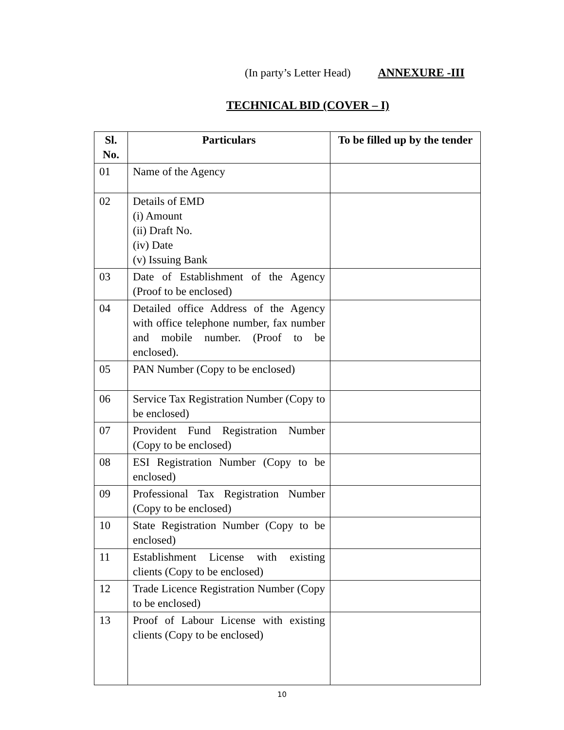(In party’s Letter Head) ANNEXURE -III
TECHNICAL BID (COVER – I)
| Sl. No. | Particulars | To be filled up by the tender |
| --- | --- | --- |
| 01 | Name of the Agency | |
| 02 | Details of EMD (i) Amount (ii) Draft No. (iv) Date (v) Issuing Bank | |
| 03 | Date of Establishment of the Agency (Proof to be enclosed) | |
| 04 | Detailed office Address of the Agency with office telephone number, fax number and mobile number. (Proof to be enclosed). | |
| 05 | PAN Number (Copy to be enclosed) | |
| 06 | Service Tax Registration Number (Copy to be enclosed) | |
| 07 | Provident Fund Registration Number (Copy to be enclosed) | |
| 08 | ESI Registration Number (Copy to be enclosed) | |
| 09 | Professional Tax Registration Number (Copy to be enclosed) | |
| 10 | State Registration Number (Copy to be enclosed) | |
| 11 | Establishment License with existing clients (Copy to be enclosed) | |
| 12 | Trade Licence Registration Number (Copy to be enclosed) | |
| 13 | Proof of Labour License with existing clients (Copy to be enclosed) | |
10